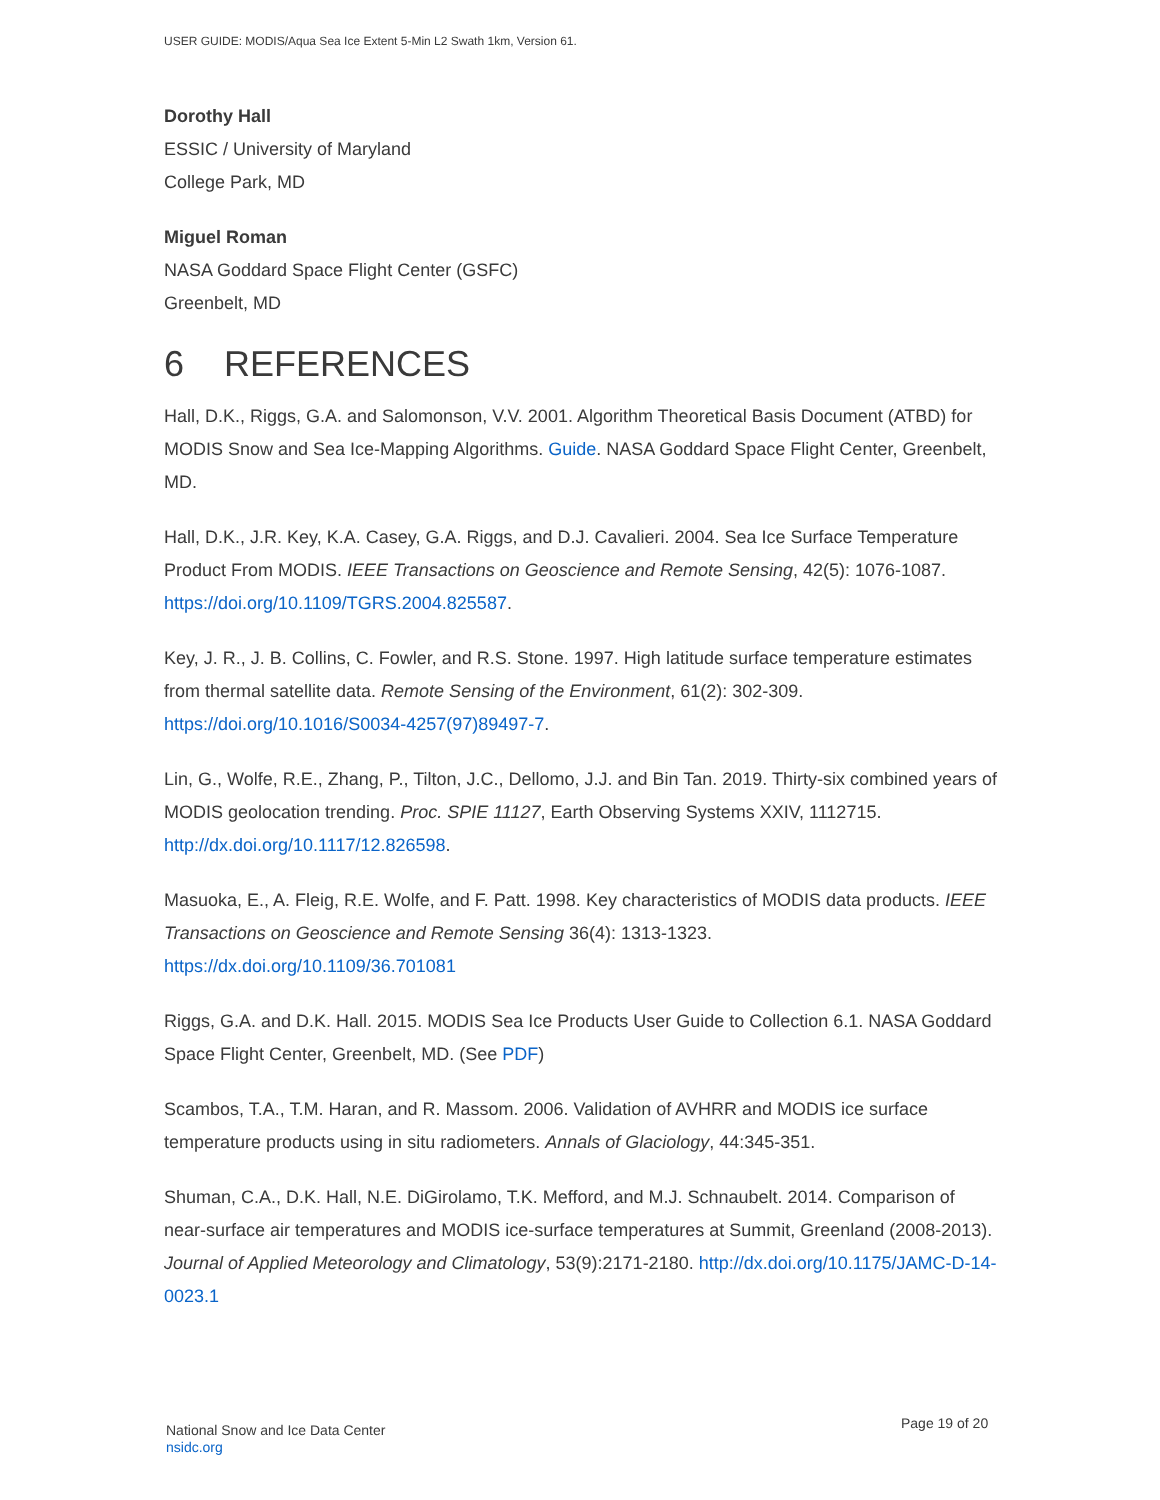USER GUIDE: MODIS/Aqua Sea Ice Extent 5-Min L2 Swath 1km, Version 61.
Dorothy Hall
ESSIC / University of Maryland
College Park, MD
Miguel Roman
NASA Goddard Space Flight Center (GSFC)
Greenbelt, MD
6 REFERENCES
Hall, D.K., Riggs, G.A. and Salomonson, V.V. 2001. Algorithm Theoretical Basis Document (ATBD) for MODIS Snow and Sea Ice-Mapping Algorithms. Guide. NASA Goddard Space Flight Center, Greenbelt, MD.
Hall, D.K., J.R. Key, K.A. Casey, G.A. Riggs, and D.J. Cavalieri. 2004. Sea Ice Surface Temperature Product From MODIS. IEEE Transactions on Geoscience and Remote Sensing, 42(5): 1076-1087. https://doi.org/10.1109/TGRS.2004.825587.
Key, J. R., J. B. Collins, C. Fowler, and R.S. Stone. 1997. High latitude surface temperature estimates from thermal satellite data. Remote Sensing of the Environment, 61(2): 302-309. https://doi.org/10.1016/S0034-4257(97)89497-7.
Lin, G., Wolfe, R.E., Zhang, P., Tilton, J.C., Dellomo, J.J. and Bin Tan. 2019. Thirty-six combined years of MODIS geolocation trending. Proc. SPIE 11127, Earth Observing Systems XXIV, 1112715. http://dx.doi.org/10.1117/12.826598.
Masuoka, E., A. Fleig, R.E. Wolfe, and F. Patt. 1998. Key characteristics of MODIS data products. IEEE Transactions on Geoscience and Remote Sensing 36(4): 1313-1323. https://dx.doi.org/10.1109/36.701081
Riggs, G.A. and D.K. Hall. 2015. MODIS Sea Ice Products User Guide to Collection 6.1. NASA Goddard Space Flight Center, Greenbelt, MD. (See PDF)
Scambos, T.A., T.M. Haran, and R. Massom. 2006. Validation of AVHRR and MODIS ice surface temperature products using in situ radiometers. Annals of Glaciology, 44:345-351.
Shuman, C.A., D.K. Hall, N.E. DiGirolamo, T.K. Mefford, and M.J. Schnaubelt. 2014. Comparison of near-surface air temperatures and MODIS ice-surface temperatures at Summit, Greenland (2008-2013). Journal of Applied Meteorology and Climatology, 53(9):2171-2180. http://dx.doi.org/10.1175/JAMC-D-14-0023.1
National Snow and Ice Data Center
nsidc.org
Page 19 of 20